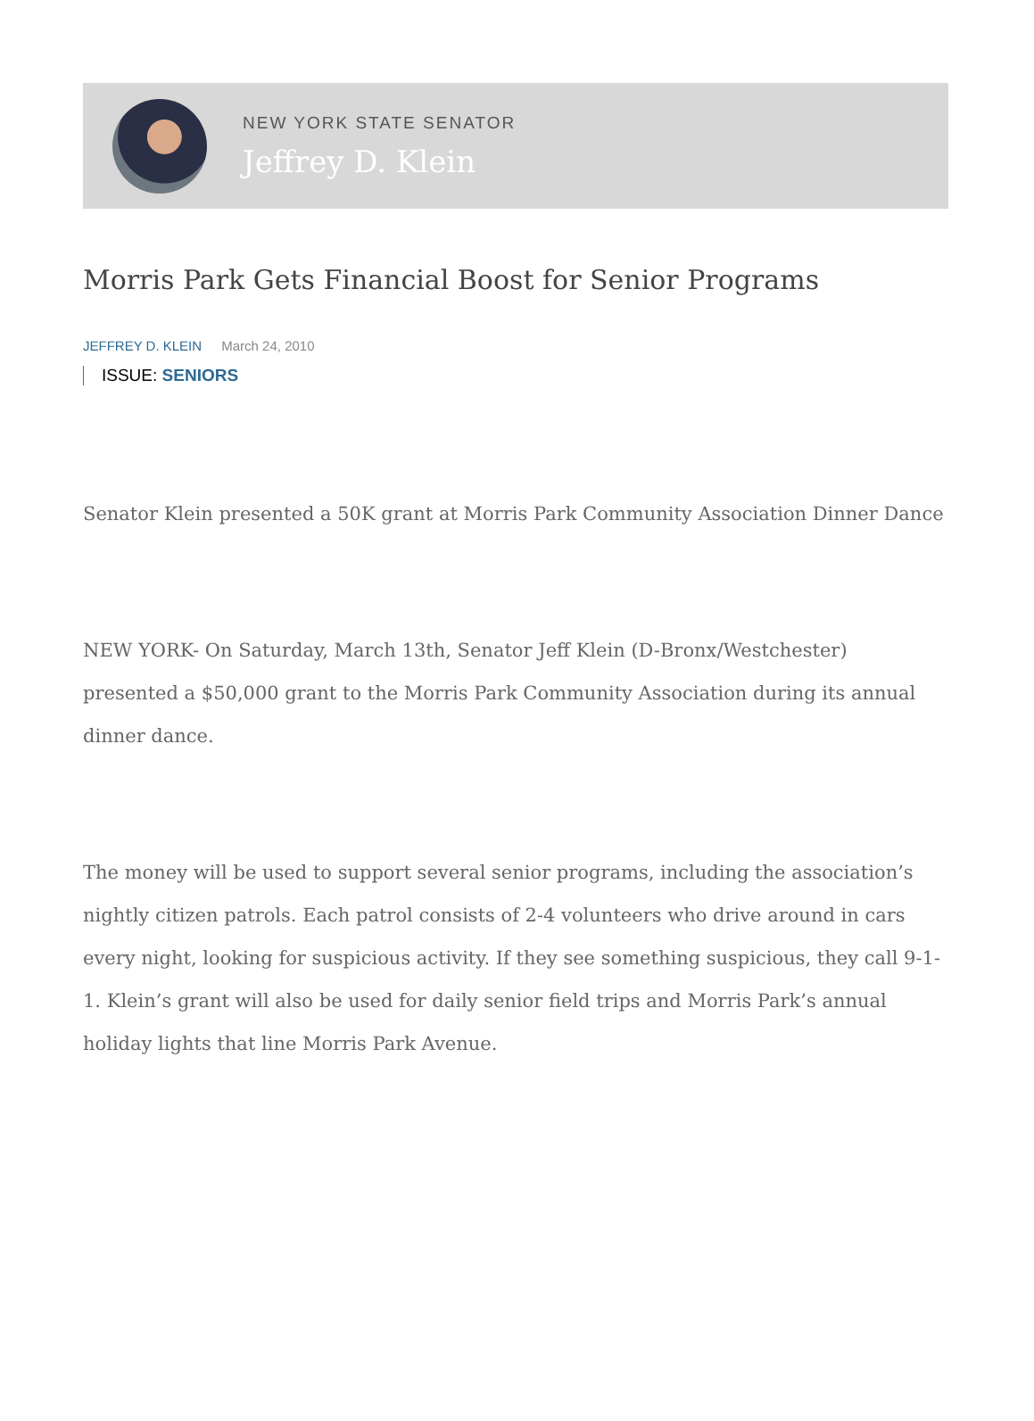NEW YORK STATE SENATOR
Jeffrey D. Klein
Morris Park Gets Financial Boost for Senior Programs
JEFFREY D. KLEIN March 24, 2010
ISSUE: SENIORS
Senator Klein presented a 50K grant at Morris Park Community Association Dinner Dance
NEW YORK- On Saturday, March 13th, Senator Jeff Klein (D-Bronx/Westchester) presented a $50,000 grant to the Morris Park Community Association during its annual dinner dance.
The money will be used to support several senior programs, including the association’s nightly citizen patrols. Each patrol consists of 2-4 volunteers who drive around in cars every night, looking for suspicious activity. If they see something suspicious, they call 9-1-1. Klein’s grant will also be used for daily senior field trips and Morris Park’s annual holiday lights that line Morris Park Avenue.